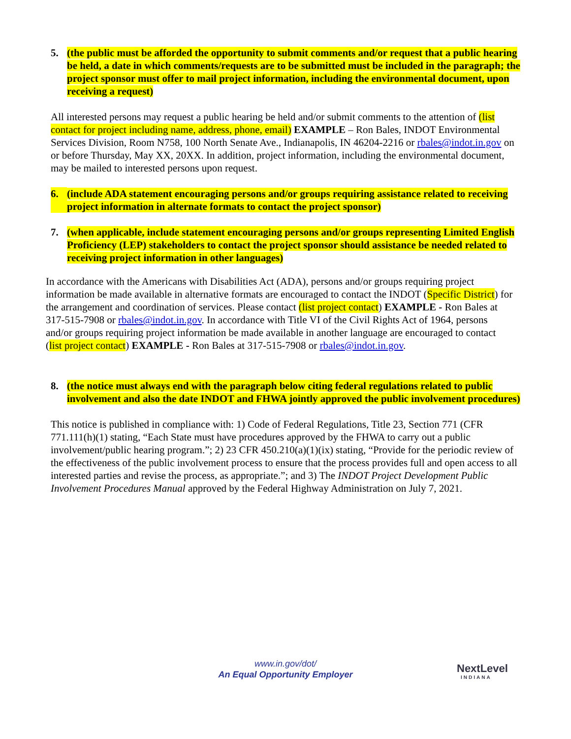5. (the public must be afforded the opportunity to submit comments and/or request that a public hearing be held, a date in which comments/requests are to be submitted must be included in the paragraph; the project sponsor must offer to mail project information, including the environmental document, upon receiving a request)
All interested persons may request a public hearing be held and/or submit comments to the attention of (list contact for project including name, address, phone, email) EXAMPLE – Ron Bales, INDOT Environmental Services Division, Room N758, 100 North Senate Ave., Indianapolis, IN 46204-2216 or rbales@indot.in.gov on or before Thursday, May XX, 20XX. In addition, project information, including the environmental document, may be mailed to interested persons upon request.
6. (include ADA statement encouraging persons and/or groups requiring assistance related to receiving project information in alternate formats to contact the project sponsor)
7. (when applicable, include statement encouraging persons and/or groups representing Limited English Proficiency (LEP) stakeholders to contact the project sponsor should assistance be needed related to receiving project information in other languages)
In accordance with the Americans with Disabilities Act (ADA), persons and/or groups requiring project information be made available in alternative formats are encouraged to contact the INDOT (Specific District) for the arrangement and coordination of services. Please contact (list project contact) EXAMPLE - Ron Bales at 317-515-7908 or rbales@indot.in.gov. In accordance with Title VI of the Civil Rights Act of 1964, persons and/or groups requiring project information be made available in another language are encouraged to contact (list project contact) EXAMPLE - Ron Bales at 317-515-7908 or rbales@indot.in.gov.
8. (the notice must always end with the paragraph below citing federal regulations related to public involvement and also the date INDOT and FHWA jointly approved the public involvement procedures)
This notice is published in compliance with: 1) Code of Federal Regulations, Title 23, Section 771 (CFR 771.111(h)(1) stating, “Each State must have procedures approved by the FHWA to carry out a public involvement/public hearing program.”; 2) 23 CFR 450.210(a)(1)(ix) stating, “Provide for the periodic review of the effectiveness of the public involvement process to ensure that the process provides full and open access to all interested parties and revise the process, as appropriate.”; and 3) The INDOT Project Development Public Involvement Procedures Manual approved by the Federal Highway Administration on July 7, 2021.
www.in.gov/dot/
An Equal Opportunity Employer
NextLevel
INDIANA